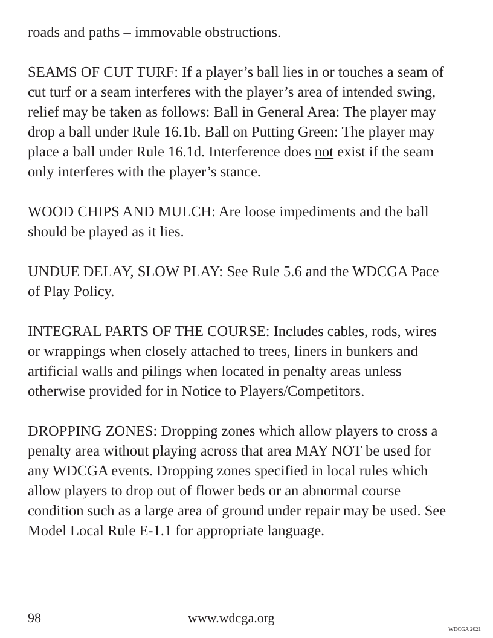roads and paths – immovable obstructions.
SEAMS OF CUT TURF: If a player’s ball lies in or touches a seam of cut turf or a seam interferes with the player’s area of intended swing, relief may be taken as follows: Ball in General Area: The player may drop a ball under Rule 16.1b. Ball on Putting Green: The player may place a ball under Rule 16.1d. Interference does not exist if the seam only interferes with the player’s stance.
WOOD CHIPS AND MULCH: Are loose impediments and the ball should be played as it lies.
UNDUE DELAY, SLOW PLAY: See Rule 5.6 and the WDCGA Pace of Play Policy.
INTEGRAL PARTS OF THE COURSE: Includes cables, rods, wires or wrappings when closely attached to trees, liners in bunkers and artificial walls and pilings when located in penalty areas unless otherwise provided for in Notice to Players/Competitors.
DROPPING ZONES: Dropping zones which allow players to cross a penalty area without playing across that area MAY NOT be used for any WDCGA events. Dropping zones specified in local rules which allow players to drop out of flower beds or an abnormal course condition such as a large area of ground under repair may be used. See Model Local Rule E-1.1 for appropriate language.
98 www.wdcga.org
WDCGA 2021